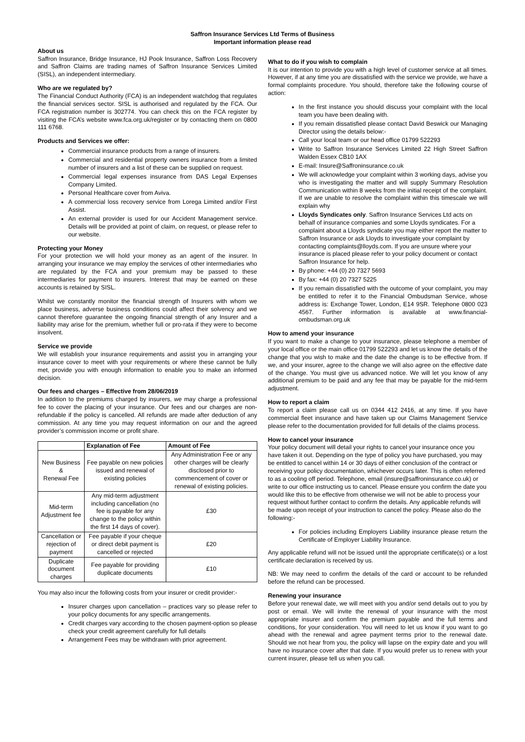Saffron Insurance Services Ltd Terms of Business
Important information please read
About us
Saffron Insurance, Bridge Insurance, HJ Pook Insurance, Saffron Loss Recovery and Saffron Claims are trading names of Saffron Insurance Services Limited (SISL), an independent intermediary.
Who are we regulated by?
The Financial Conduct Authority (FCA) is an independent watchdog that regulates the financial services sector. SISL is authorised and regulated by the FCA. Our FCA registration number is 302774. You can check this on the FCA register by visiting the FCA’s website www.fca.org.uk/register or by contacting them on 0800 111 6768.
Products and Services we offer:
Commercial insurance products from a range of insurers.
Commercial and residential property owners insurance from a limited number of insurers and a list of these can be supplied on request.
Commercial legal expenses insurance from DAS Legal Expenses Company Limited.
Personal Healthcare cover from Aviva.
A commercial loss recovery service from Lorega Limited and/or First Assist.
An external provider is used for our Accident Management service. Details will be provided at point of claim, on request, or please refer to our website.
Protecting your Money
For your protection we will hold your money as an agent of the insurer. In arranging your insurance we may employ the services of other intermediaries who are regulated by the FCA and your premium may be passed to these intermediaries for payment to insurers. Interest that may be earned on these accounts is retained by SISL.
Whilst we constantly monitor the financial strength of Insurers with whom we place business, adverse business conditions could affect their solvency and we cannot therefore guarantee the ongoing financial strength of any Insurer and a liability may arise for the premium, whether full or pro-rata if they were to become insolvent.
Service we provide
We will establish your insurance requirements and assist you in arranging your insurance cover to meet with your requirements or where these cannot be fully met, provide you with enough information to enable you to make an informed decision.
Our fees and charges – Effective from 28/06/2019
In addition to the premiums charged by insurers, we may charge a professional fee to cover the placing of your insurance. Our fees and our charges are non-refundable if the policy is cancelled. All refunds are made after deduction of any commission. At any time you may request information on our and the agreed provider’s commission income or profit share.
| | Explanation of Fee | Amount of Fee |
| --- | --- | --- |
| New Business & Renewal Fee | Fee payable on new policies issued and renewal of existing policies | Any Administration Fee or any other charges will be clearly disclosed prior to commencement of cover or renewal of existing policies. |
| Mid-term Adjustment fee | Any mid-term adjustment including cancellation (no fee is payable for any change to the policy within the first 14 days of cover). | £30 |
| Cancellation or rejection of payment | Fee payable if your cheque or direct debit payment is cancelled or rejected | £20 |
| Duplicate document charges | Fee payable for providing duplicate documents | £10 |
You may also incur the following costs from your insurer or credit provider:-
Insurer charges upon cancellation – practices vary so please refer to your policy documents for any specific arrangements.
Credit charges vary according to the chosen payment-option so please check your credit agreement carefully for full details
Arrangement Fees may be withdrawn with prior agreement.
What to do if you wish to complain
It is our intention to provide you with a high level of customer service at all times. However, if at any time you are dissatisfied with the service we provide, we have a formal complaints procedure. You should, therefore take the following course of action:
In the first instance you should discuss your complaint with the local team you have been dealing with.
If you remain dissatisfied please contact David Beswick our Managing Director using the details below:-
Call your local team or our head office 01799 522293
Write to Saffron Insurance Services Limited 22 High Street Saffron Walden Essex CB10 1AX
E-mail: Insure@Saffroninsurance.co.uk
We will acknowledge your complaint within 3 working days, advise you who is investigating the matter and will supply Summary Resolution Communication within 8 weeks from the initial receipt of the complaint. If we are unable to resolve the complaint within this timescale we will explain why
Lloyds Syndicates only. Saffron Insurance Services Ltd acts on behalf of insurance companies and some Lloyds syndicates. For a complaint about a Lloyds syndicate you may either report the matter to Saffron Insurance or ask Lloyds to investigate your complaint by contacting complaints@lloyds.com. If you are unsure where your insurance is placed please refer to your policy document or contact Saffron Insurance for help.
By phone: +44 (0) 20 7327 5693
By fax: +44 (0) 20 7327 5225
If you remain dissatisfied with the outcome of your complaint, you may be entitled to refer it to the Financial Ombudsman Service, whose address is: Exchange Tower, London, E14 9SR. Telephone 0800 023 4567. Further information is available at www.financial-ombudsman.org.uk
How to amend your insurance
If you want to make a change to your insurance, please telephone a member of your local office or the main office 01799 522293 and let us know the details of the change that you wish to make and the date the change is to be effective from. If we, and your insurer, agree to the change we will also agree on the effective date of the change. You must give us advanced notice. We will let you know of any additional premium to be paid and any fee that may be payable for the mid-term adjustment.
How to report a claim
To report a claim please call us on 0344 412 2416, at any time. If you have commercial fleet insurance and have taken up our Claims Management Service please refer to the documentation provided for full details of the claims process.
How to cancel your insurance
Your policy document will detail your rights to cancel your insurance once you have taken it out. Depending on the type of policy you have purchased, you may be entitled to cancel within 14 or 30 days of either conclusion of the contract or receiving your policy documentation, whichever occurs later. This is often referred to as a cooling off period. Telephone, email (insure@saffroninsurance.co.uk) or write to our office instructing us to cancel. Please ensure you confirm the date you would like this to be effective from otherwise we will not be able to process your request without further contact to confirm the details. Any applicable refunds will be made upon receipt of your instruction to cancel the policy. Please also do the following:-
For policies including Employers Liability insurance please return the Certificate of Employer Liability Insurance.
Any applicable refund will not be issued until the appropriate certificate(s) or a lost certificate declaration is received by us.
NB: We may need to confirm the details of the card or account to be refunded before the refund can be processed.
Renewing your insurance
Before your renewal date, we will meet with you and/or send details out to you by post or email. We will invite the renewal of your insurance with the most appropriate insurer and confirm the premium payable and the full terms and conditions, for your consideration. You will need to let us know if you want to go ahead with the renewal and agree payment terms prior to the renewal date. Should we not hear from you, the policy will lapse on the expiry date and you will have no insurance cover after that date. If you would prefer us to renew with your current insurer, please tell us when you call.